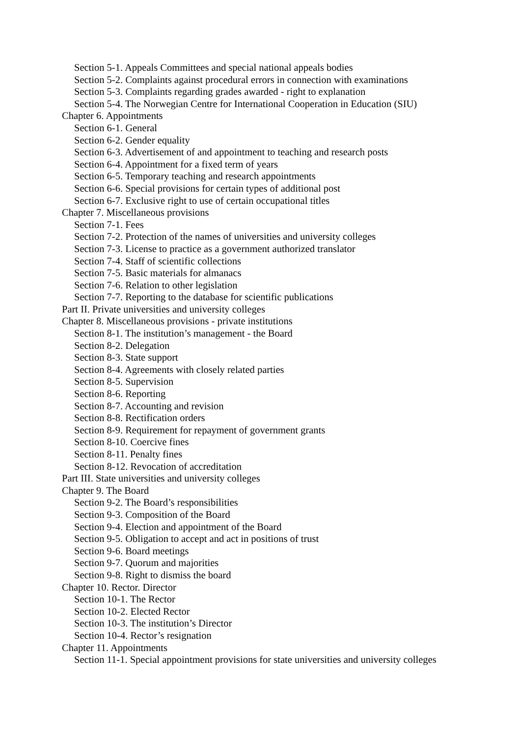Section 5-1. Appeals Committees and special national appeals bodies
Section 5-2. Complaints against procedural errors in connection with examinations
Section 5-3. Complaints regarding grades awarded - right to explanation
Section 5-4. The Norwegian Centre for International Cooperation in Education (SIU)
Chapter 6. Appointments
Section 6-1. General
Section 6-2. Gender equality
Section 6-3. Advertisement of and appointment to teaching and research posts
Section 6-4. Appointment for a fixed term of years
Section 6-5. Temporary teaching and research appointments
Section 6-6. Special provisions for certain types of additional post
Section 6-7. Exclusive right to use of certain occupational titles
Chapter 7. Miscellaneous provisions
Section 7-1. Fees
Section 7-2. Protection of the names of universities and university colleges
Section 7-3. License to practice as a government authorized translator
Section 7-4. Staff of scientific collections
Section 7-5. Basic materials for almanacs
Section 7-6. Relation to other legislation
Section 7-7. Reporting to the database for scientific publications
Part II. Private universities and university colleges
Chapter 8. Miscellaneous provisions - private institutions
Section 8-1. The institution’s management - the Board
Section 8-2. Delegation
Section 8-3. State support
Section 8-4. Agreements with closely related parties
Section 8-5. Supervision
Section 8-6. Reporting
Section 8-7. Accounting and revision
Section 8-8. Rectification orders
Section 8-9. Requirement for repayment of government grants
Section 8-10. Coercive fines
Section 8-11. Penalty fines
Section 8-12. Revocation of accreditation
Part III. State universities and university colleges
Chapter 9. The Board
Section 9-2. The Board’s responsibilities
Section 9-3. Composition of the Board
Section 9-4. Election and appointment of the Board
Section 9-5. Obligation to accept and act in positions of trust
Section 9-6. Board meetings
Section 9-7. Quorum and majorities
Section 9-8. Right to dismiss the board
Chapter 10. Rector. Director
Section 10-1. The Rector
Section 10-2. Elected Rector
Section 10-3. The institution’s Director
Section 10-4. Rector’s resignation
Chapter 11. Appointments
Section 11-1. Special appointment provisions for state universities and university colleges